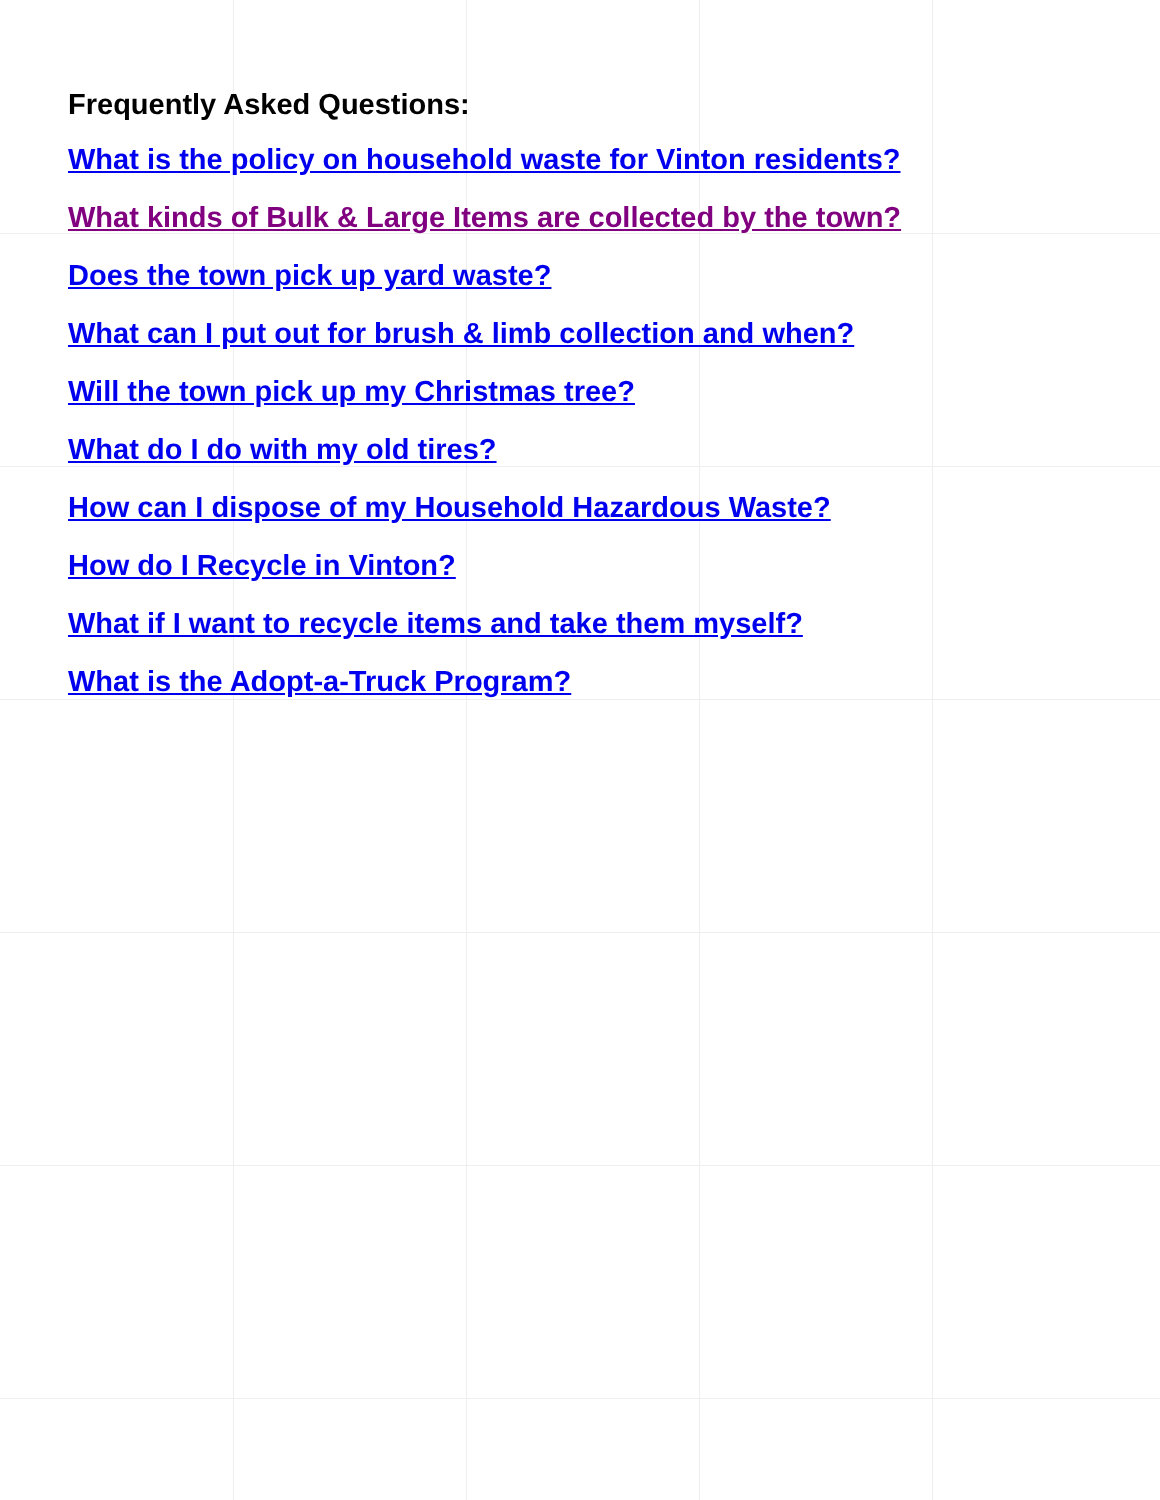Frequently Asked Questions:
What is the policy on household waste for Vinton residents?
What kinds of Bulk & Large Items are collected by the town?
Does the town pick up yard waste?
What can I put out for brush & limb collection and when?
Will the town pick up my Christmas tree?
What do I do with my old tires?
How can I dispose of my Household Hazardous Waste?
How do I Recycle in Vinton?
What if I want to recycle items and take them myself?
What is the Adopt-a-Truck Program?